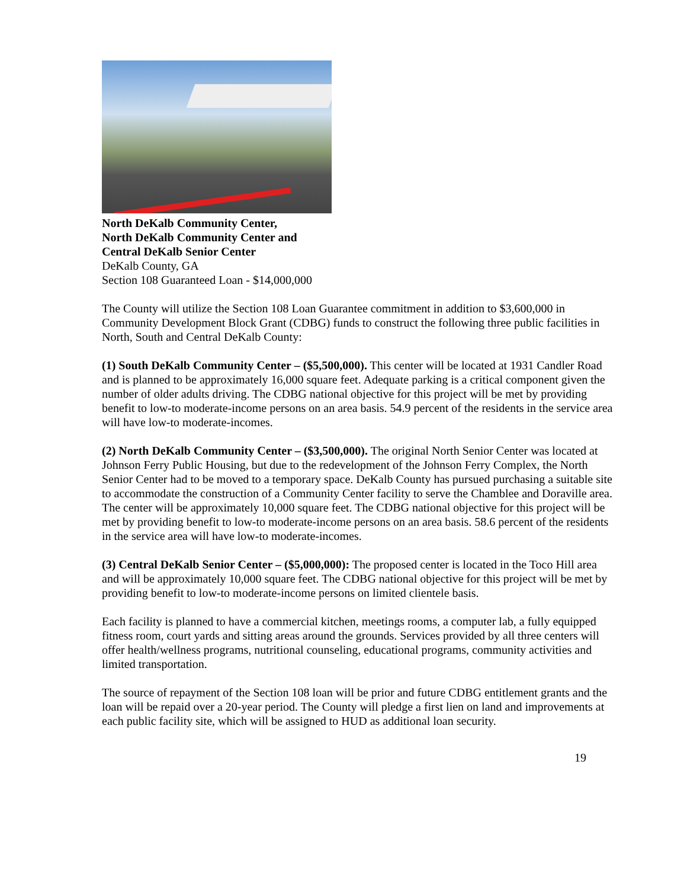North DeKalb Community Center,
North DeKalb Community Center and
Central DeKalb Senior Center
DeKalb County, GA
Section 108 Guaranteed Loan - $14,000,000
The County will utilize the Section 108 Loan Guarantee commitment in addition to $3,600,000 in Community Development Block Grant (CDBG) funds to construct the following three public facilities in North, South and Central DeKalb County:
(1) South DeKalb Community Center – ($5,500,000). This center will be located at 1931 Candler Road and is planned to be approximately 16,000 square feet. Adequate parking is a critical component given the number of older adults driving. The CDBG national objective for this project will be met by providing benefit to low-to moderate-income persons on an area basis. 54.9 percent of the residents in the service area will have low-to moderate-incomes.
(2) North DeKalb Community Center – ($3,500,000). The original North Senior Center was located at Johnson Ferry Public Housing, but due to the redevelopment of the Johnson Ferry Complex, the North Senior Center had to be moved to a temporary space. DeKalb County has pursued purchasing a suitable site to accommodate the construction of a Community Center facility to serve the Chamblee and Doraville area. The center will be approximately 10,000 square feet. The CDBG national objective for this project will be met by providing benefit to low-to moderate-income persons on an area basis. 58.6 percent of the residents in the service area will have low-to moderate-incomes.
(3) Central DeKalb Senior Center – ($5,000,000): The proposed center is located in the Toco Hill area and will be approximately 10,000 square feet. The CDBG national objective for this project will be met by providing benefit to low-to moderate-income persons on limited clientele basis.
Each facility is planned to have a commercial kitchen, meetings rooms, a computer lab, a fully equipped fitness room, court yards and sitting areas around the grounds. Services provided by all three centers will offer health/wellness programs, nutritional counseling, educational programs, community activities and limited transportation.
The source of repayment of the Section 108 loan will be prior and future CDBG entitlement grants and the loan will be repaid over a 20-year period. The County will pledge a first lien on land and improvements at each public facility site, which will be assigned to HUD as additional loan security.
19